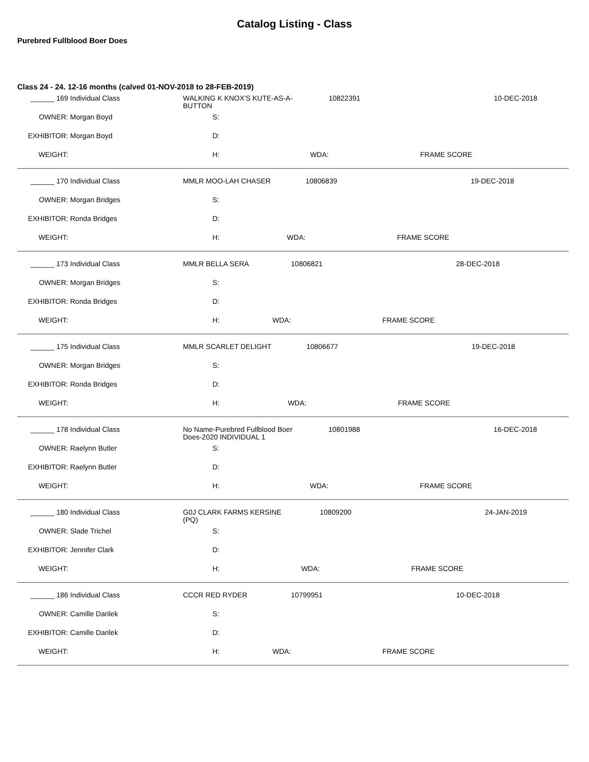Catalog Listing - Class
Purebred Fullblood Boer Does
Class 24 - 24. 12-16 months (calved 01-NOV-2018 to 28-FEB-2019)
| ______ 169 | Individual Class | WALKING K KNOX'S KUTE-AS-A- BUTTON | | 10822391 | | 10-DEC-2018 |
| OWNER: | Morgan Boyd | S: | | | | |
| EXHIBITOR: | Morgan Boyd | D: | | | | |
| WEIGHT: | | H: | WDA: | | FRAME SCORE | |
| ______ 170 | Individual Class | MMLR MOO-LAH CHASER | | 10806839 | | 19-DEC-2018 |
| OWNER: | Morgan Bridges | S: | | | | |
| EXHIBITOR: | Ronda Bridges | D: | | | | |
| WEIGHT: | | H: | WDA: | | FRAME SCORE | |
| ______ 173 | Individual Class | MMLR BELLA SERA | | 10806821 | | 28-DEC-2018 |
| OWNER: | Morgan Bridges | S: | | | | |
| EXHIBITOR: | Ronda Bridges | D: | | | | |
| WEIGHT: | | H: | WDA: | | FRAME SCORE | |
| ______ 175 | Individual Class | MMLR SCARLET DELIGHT | | 10806677 | | 19-DEC-2018 |
| OWNER: | Morgan Bridges | S: | | | | |
| EXHIBITOR: | Ronda Bridges | D: | | | | |
| WEIGHT: | | H: | WDA: | | FRAME SCORE | |
| ______ 178 | Individual Class | No Name-Purebred Fullblood Boer Does-2020 INDIVIDUAL 1 | | 10801988 | | 16-DEC-2018 |
| OWNER: | Raelynn Butler | S: | | | | |
| EXHIBITOR: | Raelynn Butler | D: | | | | |
| WEIGHT: | | H: | WDA: | | FRAME SCORE | |
| ______ 180 | Individual Class | G0J CLARK FARMS KERSINE (PQ) | | 10809200 | | 24-JAN-2019 |
| OWNER: | Slade Trichel | S: | | | | |
| EXHIBITOR: | Jennifer Clark | D: | | | | |
| WEIGHT: | | H: | WDA: | | FRAME SCORE | |
| ______ 186 | Individual Class | CCCR RED RYDER | | 10799951 | | 10-DEC-2018 |
| OWNER: | Camille Darilek | S: | | | | |
| EXHIBITOR: | Camille Darilek | D: | | | | |
| WEIGHT: | | H: | WDA: | | FRAME SCORE | |